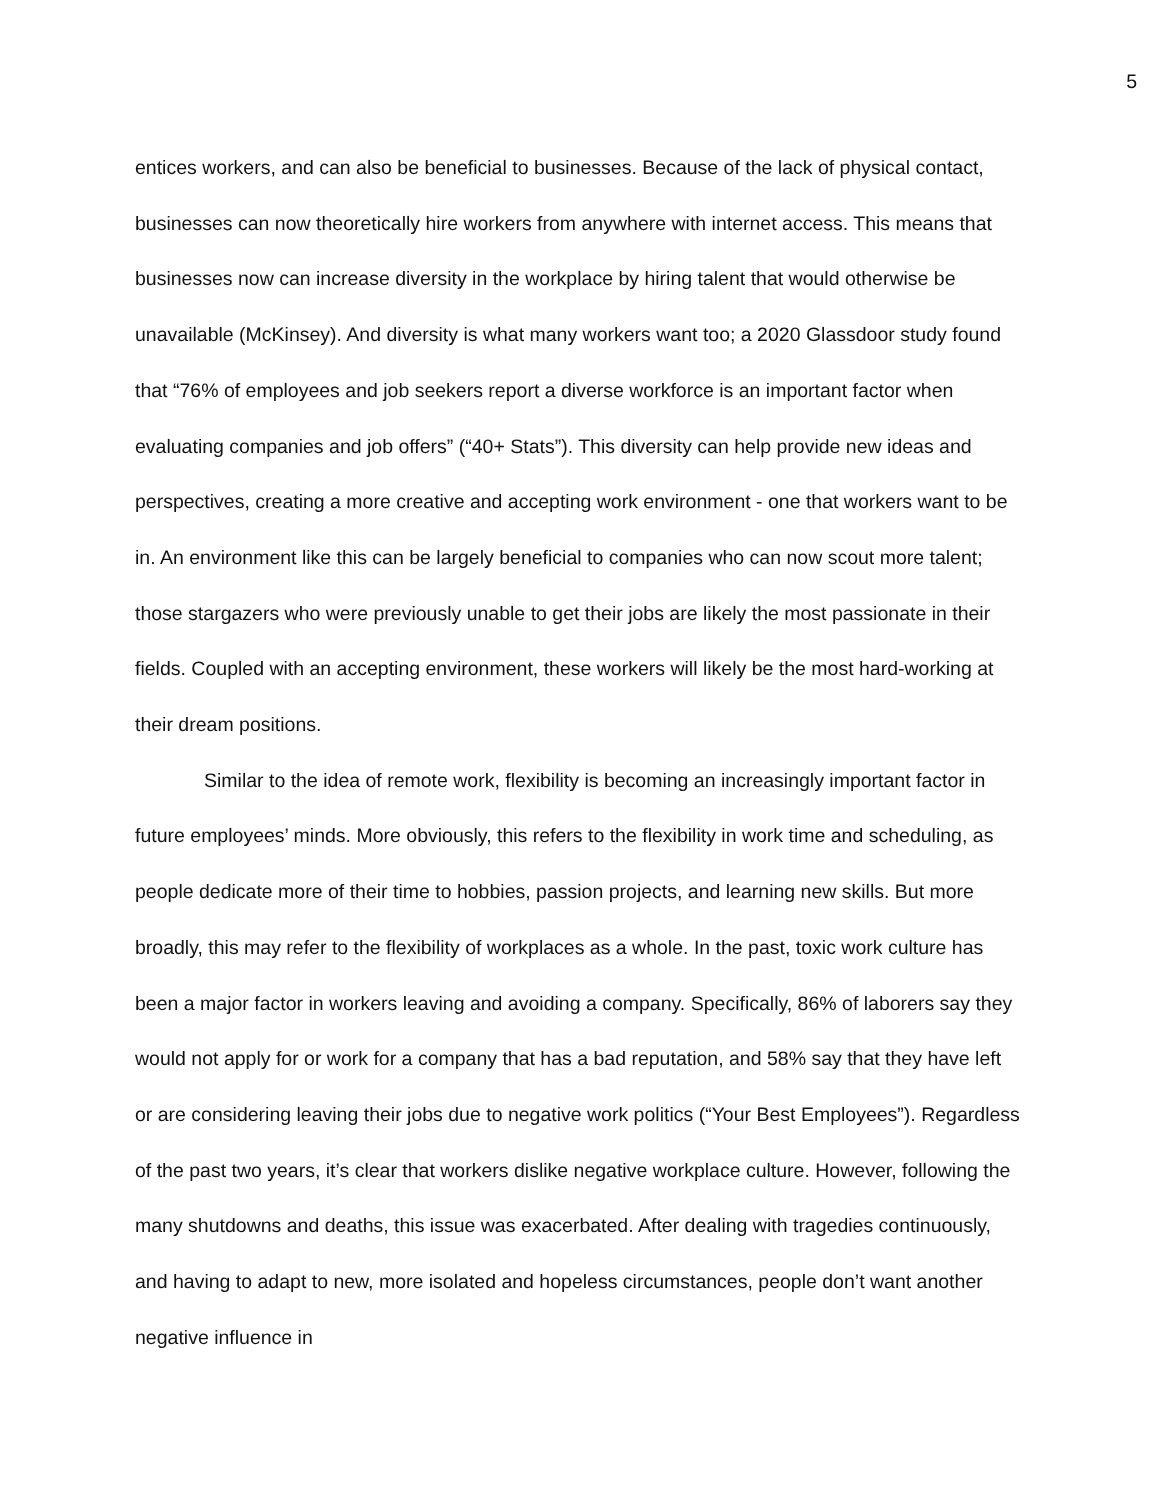5
entices workers, and can also be beneficial to businesses. Because of the lack of physical contact, businesses can now theoretically hire workers from anywhere with internet access. This means that businesses now can increase diversity in the workplace by hiring talent that would otherwise be unavailable (McKinsey). And diversity is what many workers want too; a 2020 Glassdoor study found that “76% of employees and job seekers report a diverse workforce is an important factor when evaluating companies and job offers” (“40+ Stats”). This diversity can help provide new ideas and perspectives, creating a more creative and accepting work environment - one that workers want to be in. An environment like this can be largely beneficial to companies who can now scout more talent; those stargazers who were previously unable to get their jobs are likely the most passionate in their fields. Coupled with an accepting environment, these workers will likely be the most hard-working at their dream positions.
Similar to the idea of remote work, flexibility is becoming an increasingly important factor in future employees’ minds. More obviously, this refers to the flexibility in work time and scheduling, as people dedicate more of their time to hobbies, passion projects, and learning new skills. But more broadly, this may refer to the flexibility of workplaces as a whole. In the past, toxic work culture has been a major factor in workers leaving and avoiding a company. Specifically, 86% of laborers say they would not apply for or work for a company that has a bad reputation, and 58% say that they have left or are considering leaving their jobs due to negative work politics (“Your Best Employees”). Regardless of the past two years, it’s clear that workers dislike negative workplace culture. However, following the many shutdowns and deaths, this issue was exacerbated. After dealing with tragedies continuously, and having to adapt to new, more isolated and hopeless circumstances, people don’t want another negative influence in